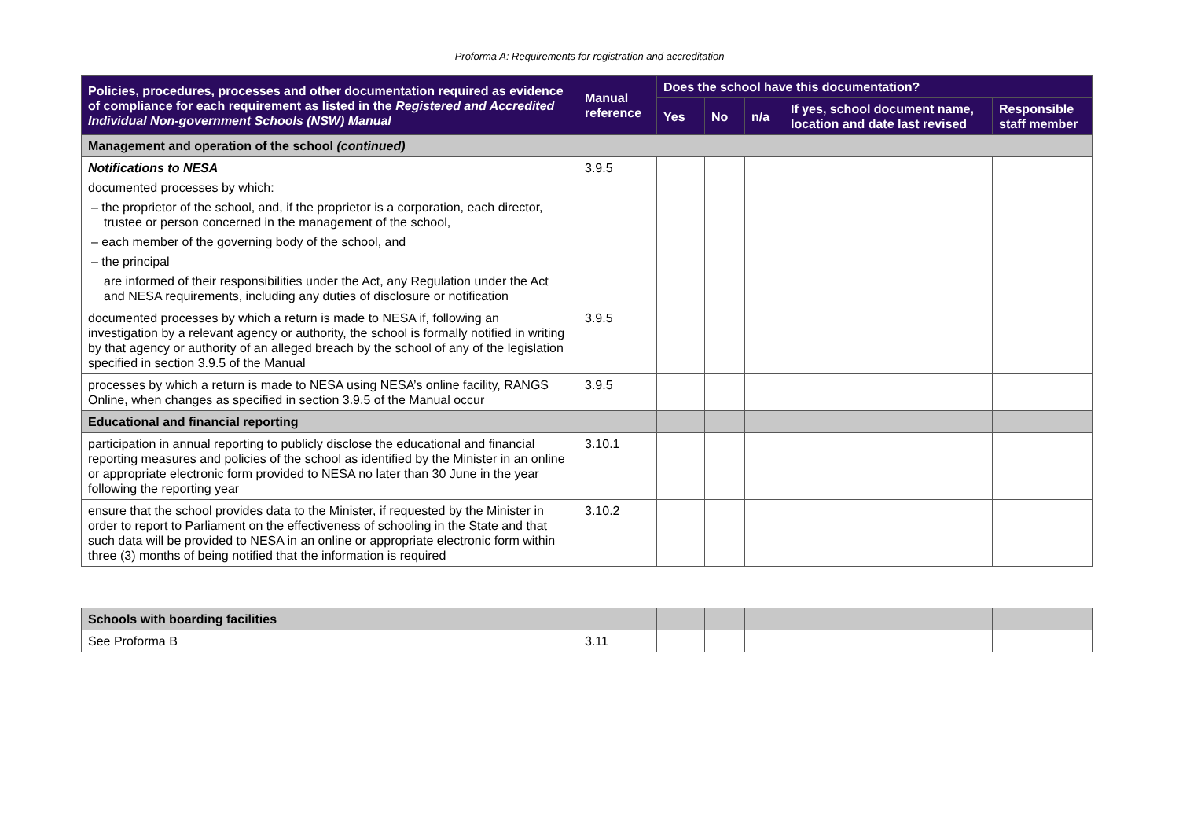Proforma A: Requirements for registration and accreditation
| Policies, procedures, processes and other documentation required as evidence of compliance for each requirement as listed in the Registered and Accredited Individual Non-government Schools (NSW) Manual | Manual reference | Does the school have this documentation? | | | | |
| --- | --- | --- | --- | --- | --- | --- |
| | | Yes | No | n/a | If yes, school document name, location and date last revised | Responsible staff member |
| Management and operation of the school (continued) | | | | | | |
| Notifications to NESA documented processes by which: – the proprietor of the school, and, if the proprietor is a corporation, each director, trustee or person concerned in the management of the school, – each member of the governing body of the school, and – the principal are informed of their responsibilities under the Act, any Regulation under the Act and NESA requirements, including any duties of disclosure or notification | 3.9.5 | | | | | |
| documented processes by which a return is made to NESA if, following an investigation by a relevant agency or authority, the school is formally notified in writing by that agency or authority of an alleged breach by the school of any of the legislation specified in section 3.9.5 of the Manual | 3.9.5 | | | | | |
| processes by which a return is made to NESA using NESA’s online facility, RANGS Online, when changes as specified in section 3.9.5 of the Manual occur | 3.9.5 | | | | | |
| Educational and financial reporting | | | | | | |
| participation in annual reporting to publicly disclose the educational and financial reporting measures and policies of the school as identified by the Minister in an online or appropriate electronic form provided to NESA no later than 30 June in the year following the reporting year | 3.10.1 | | | | | |
| ensure that the school provides data to the Minister, if requested by the Minister in order to report to Parliament on the effectiveness of schooling in the State and that such data will be provided to NESA in an online or appropriate electronic form within three (3) months of being notified that the information is required | 3.10.2 | | | | | |
| Schools with boarding facilities | | | | | | |
| See Proforma B | 3.11 | | | | | |